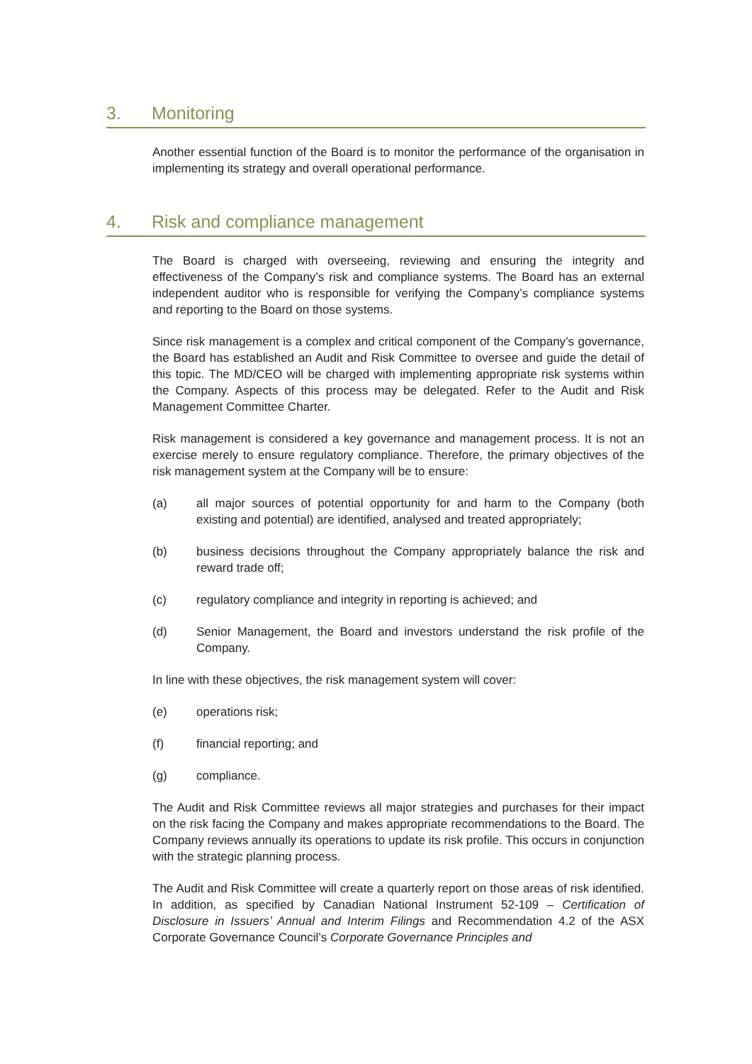3. Monitoring
Another essential function of the Board is to monitor the performance of the organisation in implementing its strategy and overall operational performance.
4. Risk and compliance management
The Board is charged with overseeing, reviewing and ensuring the integrity and effectiveness of the Company’s risk and compliance systems. The Board has an external independent auditor who is responsible for verifying the Company’s compliance systems and reporting to the Board on those systems.
Since risk management is a complex and critical component of the Company’s governance, the Board has established an Audit and Risk Committee to oversee and guide the detail of this topic. The MD/CEO will be charged with implementing appropriate risk systems within the Company. Aspects of this process may be delegated. Refer to the Audit and Risk Management Committee Charter.
Risk management is considered a key governance and management process. It is not an exercise merely to ensure regulatory compliance. Therefore, the primary objectives of the risk management system at the Company will be to ensure:
(a) all major sources of potential opportunity for and harm to the Company (both existing and potential) are identified, analysed and treated appropriately;
(b) business decisions throughout the Company appropriately balance the risk and reward trade off;
(c) regulatory compliance and integrity in reporting is achieved; and
(d) Senior Management, the Board and investors understand the risk profile of the Company.
In line with these objectives, the risk management system will cover:
(e) operations risk;
(f) financial reporting; and
(g) compliance.
The Audit and Risk Committee reviews all major strategies and purchases for their impact on the risk facing the Company and makes appropriate recommendations to the Board. The Company reviews annually its operations to update its risk profile. This occurs in conjunction with the strategic planning process.
The Audit and Risk Committee will create a quarterly report on those areas of risk identified. In addition, as specified by Canadian National Instrument 52-109 – Certification of Disclosure in Issuers’ Annual and Interim Filings and Recommendation 4.2 of the ASX Corporate Governance Council’s Corporate Governance Principles and